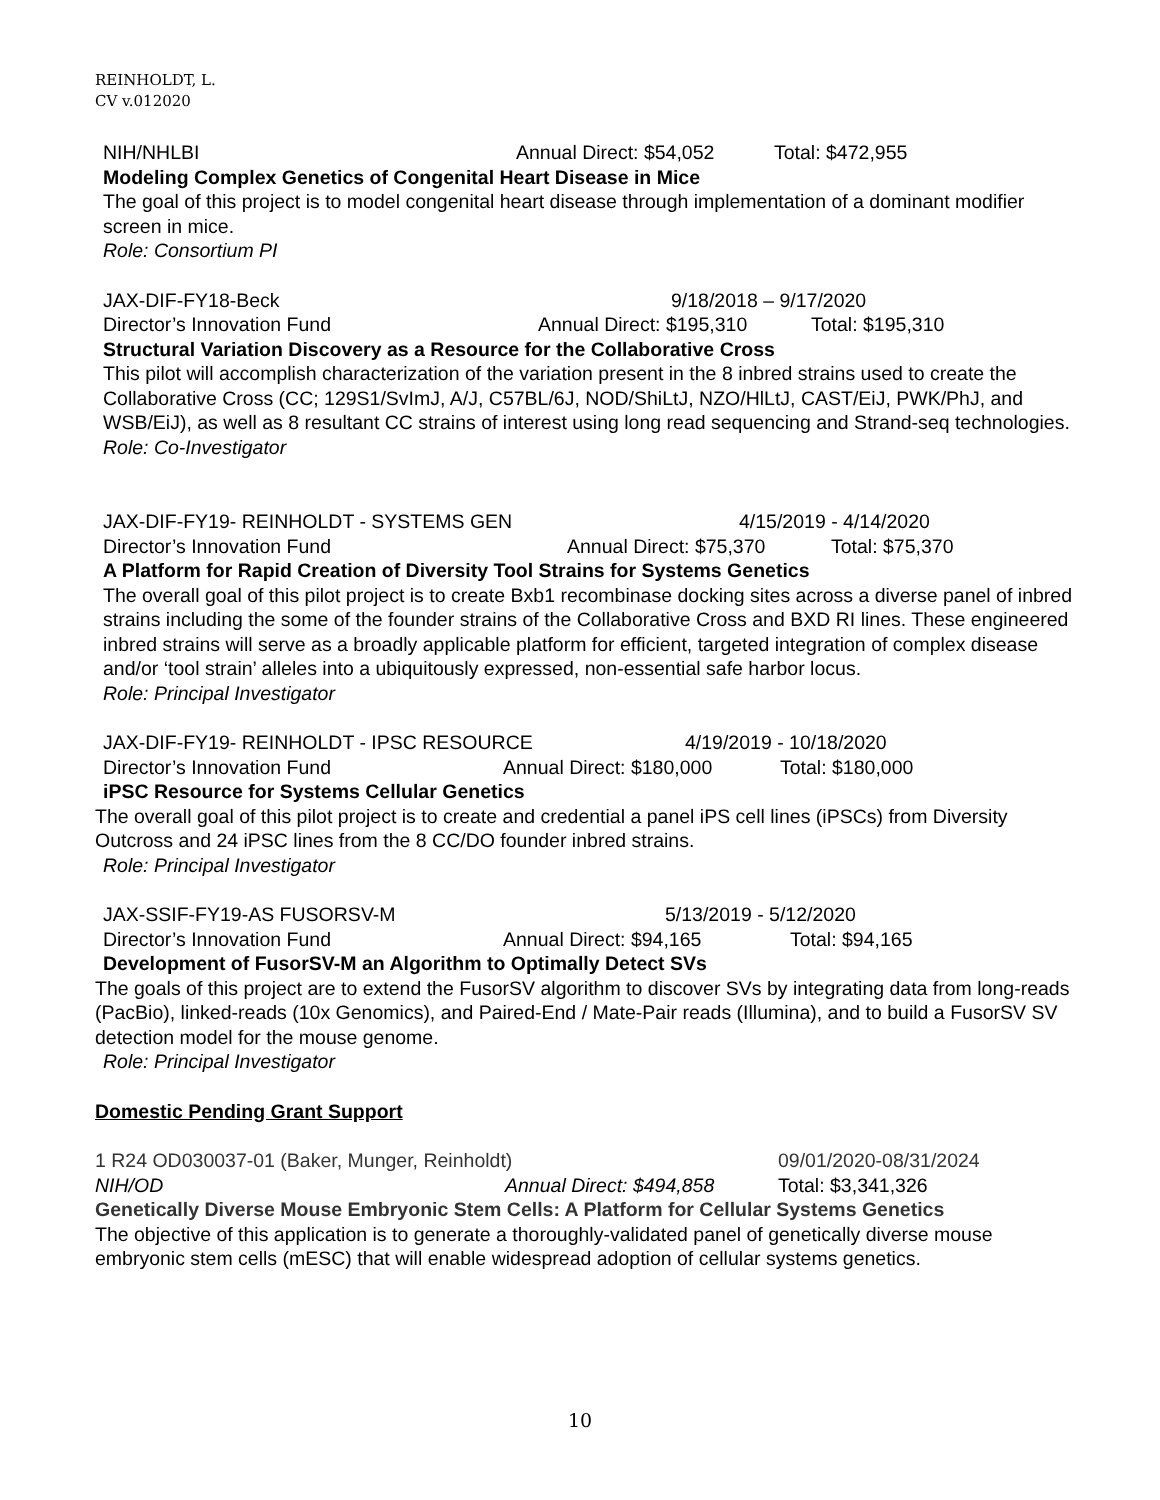REINHOLDT, L.
CV v.012020
NIH/NHLBI Annual Direct: $54,052 Total: $472,955
Modeling Complex Genetics of Congenital Heart Disease in Mice
The goal of this project is to model congenital heart disease through implementation of a dominant modifier screen in mice.
Role: Consortium PI
JAX-DIF-FY18-Beck 9/18/2018 – 9/17/2020
Director’s Innovation Fund Annual Direct: $195,310 Total: $195,310
Structural Variation Discovery as a Resource for the Collaborative Cross
This pilot will accomplish characterization of the variation present in the 8 inbred strains used to create the Collaborative Cross (CC; 129S1/SvImJ, A/J, C57BL/6J, NOD/ShiLtJ, NZO/HlLtJ, CAST/EiJ, PWK/PhJ, and WSB/EiJ), as well as 8 resultant CC strains of interest using long read sequencing and Strand-seq technologies.
Role: Co-Investigator
JAX-DIF-FY19- REINHOLDT - SYSTEMS GEN 4/15/2019 - 4/14/2020
Director’s Innovation Fund Annual Direct: $75,370 Total: $75,370
A Platform for Rapid Creation of Diversity Tool Strains for Systems Genetics
The overall goal of this pilot project is to create Bxb1 recombinase docking sites across a diverse panel of inbred strains including the some of the founder strains of the Collaborative Cross and BXD RI lines. These engineered inbred strains will serve as a broadly applicable platform for efficient, targeted integration of complex disease and/or ‘tool strain’ alleles into a ubiquitously expressed, non-essential safe harbor locus.
Role: Principal Investigator
JAX-DIF-FY19- REINHOLDT - IPSC RESOURCE 4/19/2019 - 10/18/2020
Director’s Innovation Fund Annual Direct: $180,000 Total: $180,000
iPSC Resource for Systems Cellular Genetics
The overall goal of this pilot project is to create and credential a panel iPS cell lines (iPSCs) from Diversity Outcross and 24 iPSC lines from the 8 CC/DO founder inbred strains.
Role: Principal Investigator
JAX-SSIF-FY19-AS FUSORSV-M 5/13/2019 - 5/12/2020
Director’s Innovation Fund Annual Direct: $94,165 Total: $94,165
Development of FusorSV-M an Algorithm to Optimally Detect SVs
The goals of this project are to extend the FusorSV algorithm to discover SVs by integrating data from long-reads (PacBio), linked-reads (10x Genomics), and Paired-End / Mate-Pair reads (Illumina), and to build a FusorSV SV detection model for the mouse genome.
Role: Principal Investigator
Domestic Pending Grant Support
1 R24 OD030037-01 (Baker, Munger, Reinholdt) 09/01/2020-08/31/2024
NIH/OD Annual Direct: $494,858 Total: $3,341,326
Genetically Diverse Mouse Embryonic Stem Cells: A Platform for Cellular Systems Genetics
The objective of this application is to generate a thoroughly-validated panel of genetically diverse mouse embryonic stem cells (mESC) that will enable widespread adoption of cellular systems genetics.
10